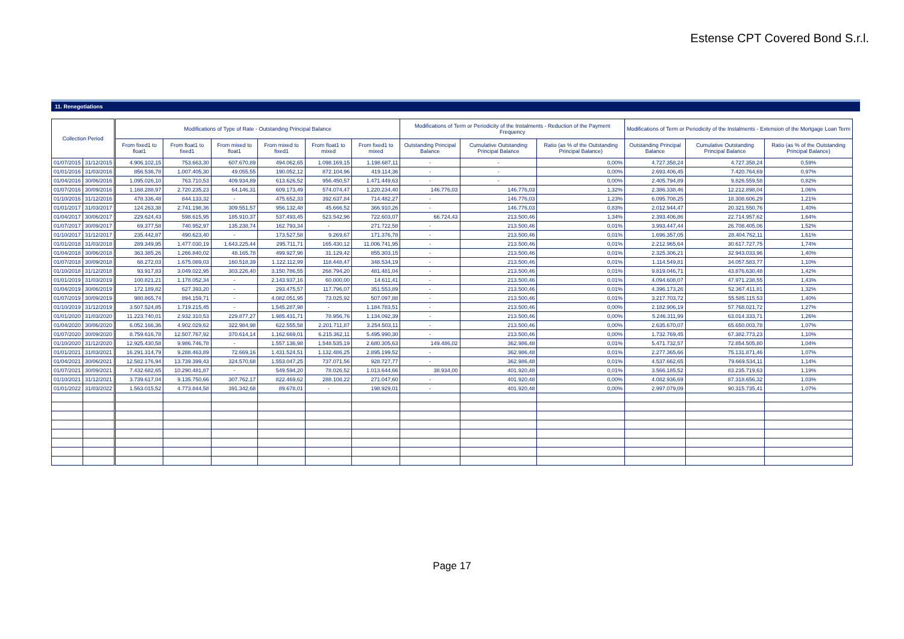Estense CPT Covered Bond S.r.l.
11. Renegotiations
| Collection Period | | Modifications of Type of Rate - Outstanding Principal Balance | | | | | | Modifications of Term or Periodicity of the Instalments - Reduction of the Payment Frequency | | | Modifications of Term or Periodicity of the Instalments - Extension of the Mortgage Loan Term | | |
| --- | --- | --- | --- | --- | --- | --- | --- | --- | --- | --- | --- | --- | --- |
| | | From fixed1 to float1 | From float1 to fixed1 | From mixed to float1 | From mixed to fixed1 | From float1 to mixed | From fixed1 to mixed | Outstanding Principal Balance | Cumulative Outstanding Principal Balance | Ratio (as % of the Outstanding Principal Balance) | Outstanding Principal Balance | Cumulative Outstanding Principal Balance | Ratio (as % of the Outstanding Principal Balance) |
| 01/07/2015 | 31/12/2015 | 4.906.102,15 | 753.663,30 | 607.670,89 | 494.062,65 | 1.098.169,15 | 1.198.687,11 | - | - | 0,00% | 4.727.358,24 | 4.727.358,24 | 0,59% |
| 01/01/2016 | 31/03/2016 | 856.536,78 | 1.007.405,30 | 49.055,55 | 190.052,12 | 872.104,96 | 419.114,36 | - | - | 0,00% | 2.693.406,45 | 7.420.764,69 | 0,97% |
| 01/04/2016 | 30/06/2016 | 1.095.026,10 | 763.710,53 | 409.934,89 | 613.626,52 | 956.450,57 | 1.471.449,63 | - | - | 0,00% | 2.405.794,89 | 9.826.559,58 | 0,82% |
| 01/07/2016 | 30/09/2016 | 1.168.288,97 | 2.720.235,23 | 64.146,31 | 609.173,49 | 574.074,47 | 1.220.234,40 | 146.776,03 | 146.776,03 | 1,32% | 2.386.338,46 | 12.212.898,04 | 1,06% |
| 01/10/2016 | 31/12/2016 | 478.336,48 | 844.133,32 | - | 475.652,33 | 392.637,84 | 714.482,27 | - | 146.776,03 | 1,23% | 6.095.708,25 | 18.308.606,29 | 1,21% |
| 01/01/2017 | 31/03/2017 | 124.263,38 | 2.741.198,36 | 309.551,57 | 956.132,48 | 45.666,52 | 366.910,26 | - | 146.776,03 | 0,83% | 2.012.944,47 | 20.321.550,76 | 1,40% |
| 01/04/2017 | 30/06/2017 | 229.624,43 | 598.615,95 | 185.910,37 | 537.493,45 | 523.542,96 | 722.603,07 | 66.724,43 | 213.500,46 | 1,34% | 2.393.406,86 | 22.714.957,62 | 1,64% |
| 01/07/2017 | 30/09/2017 | 69.377,58 | 740.952,97 | 135.238,74 | 162.793,34 | - | 271.722,58 | - | 213.500,46 | 0,01% | 3.993.447,44 | 26.708.405,06 | 1,52% |
| 01/10/2017 | 31/12/2017 | 235.442,87 | 490.623,40 | - | 173.527,58 | 9.269,67 | 171.376,78 | - | 213.500,46 | 0,01% | 1.696.357,05 | 28.404.762,11 | 1,61% |
| 01/01/2018 | 31/03/2018 | 289.349,95 | 1.477.030,19 | 1.643.225,44 | 295.711,71 | 165.430,12 | 11.006.741,95 | - | 213.500,46 | 0,01% | 2.212.965,64 | 30.617.727,75 | 1,74% |
| 01/04/2018 | 30/06/2018 | 363.385,26 | 1.266.840,02 | 48.165,78 | 499.927,96 | 31.129,42 | 855.303,15 | - | 213.500,46 | 0,01% | 2.325.306,21 | 32.943.033,96 | 1,40% |
| 01/07/2018 | 30/09/2018 | 68.272,03 | 1.675.089,03 | 160.518,39 | 1.122.112,99 | 118.448,47 | 348.534,19 | - | 213.500,46 | 0,01% | 1.114.549,81 | 34.057.583,77 | 1,10% |
| 01/10/2018 | 31/12/2018 | 93.917,83 | 3.049.022,95 | 303.226,40 | 3.150.786,55 | 268.794,20 | 481.481,04 | - | 213.500,46 | 0,01% | 9.819.046,71 | 43.876.630,48 | 1,42% |
| 01/01/2019 | 31/03/2019 | 100.821,21 | 1.178.052,34 | - | 2.143.937,16 | 60.000,00 | 14.611,41 | - | 213.500,46 | 0,01% | 4.094.608,07 | 47.971.238,55 | 1,43% |
| 01/04/2019 | 30/06/2019 | 172.189,82 | 627.393,20 | - | 293.475,57 | 117.796,07 | 351.553,89 | - | 213.500,46 | 0,01% | 4.396.173,26 | 52.367.411,81 | 1,32% |
| 01/07/2019 | 30/09/2019 | 980.865,74 | 894.159,71 | - | 4.082.051,95 | 73.025,92 | 507.097,88 | - | 213.500,46 | 0,01% | 3.217.703,72 | 55.585.115,53 | 1,40% |
| 01/10/2019 | 31/12/2019 | 3.507.524,85 | 1.719.215,45 | - | 1.545.287,98 | - | 1.184.783,51 | - | 213.500,46 | 0,00% | 2.182.906,19 | 57.768.021,72 | 1,27% |
| 01/01/2020 | 31/03/2020 | 11.223.740,01 | 2.932.310,53 | 229.877,27 | 1.985.431,71 | 78.956,76 | 1.134.092,39 | - | 213.500,46 | 0,00% | 5.246.311,99 | 63.014.333,71 | 1,26% |
| 01/04/2020 | 30/06/2020 | 6.052.166,36 | 4.902.029,62 | 322.984,98 | 622.555,58 | 2.201.711,87 | 3.254.503,11 | - | 213.500,46 | 0,00% | 2.635.670,07 | 65.650.003,78 | 1,07% |
| 01/07/2020 | 30/09/2020 | 8.759.616,78 | 12.507.767,92 | 370.614,14 | 1.162.669,01 | 6.215.362,11 | 5.495.990,30 | - | 213.500,46 | 0,00% | 1.732.769,45 | 67.382.773,23 | 1,10% |
| 01/10/2020 | 31/12/2020 | 12.925.430,58 | 9.986.746,78 | - | 1.557.136,98 | 1.548.535,19 | 2.680.305,63 | 149.486,02 | 362.986,48 | 0,01% | 5.471.732,57 | 72.854.505,80 | 1,04% |
| 01/01/2021 | 31/03/2021 | 16.291.314,79 | 9.288.463,89 | 72.669,16 | 1.431.524,51 | 1.132.486,25 | 2.895.199,52 | - | 362.986,48 | 0,01% | 2.277.365,66 | 75.131.871,46 | 1,07% |
| 01/04/2021 | 30/06/2021 | 12.582.176,94 | 13.739.399,43 | 324.570,68 | 1.553.047,25 | 737.071,56 | 928.727,77 | - | 362.986,48 | 0,01% | 4.537.662,65 | 79.669.534,11 | 1,14% |
| 01/07/2021 | 30/09/2021 | 7.432.682,65 | 10.290.481,87 | - | 549.594,20 | 78.026,52 | 1.013.644,66 | 38.934,00 | 401.920,48 | 0,01% | 3.566.185,52 | 83.235.719,63 | 1,19% |
| 01/10/2021 | 31/12/2021 | 3.739.617,04 | 9.135.750,66 | 307.762,17 | 822.469,62 | 288.108,22 | 271.047,60 | - | 401.920,48 | 0,00% | 4.082.936,69 | 87.318.656,32 | 1,03% |
| 01/01/2022 | 31/03/2022 | 1.563.015,52 | 4.773.844,58 | 391.342,68 | 89.678,01 | - | 198.929,01 | - | 401.920,48 | 0,00% | 2.997.079,09 | 90.315.735,41 | 1,07% |
Page 17